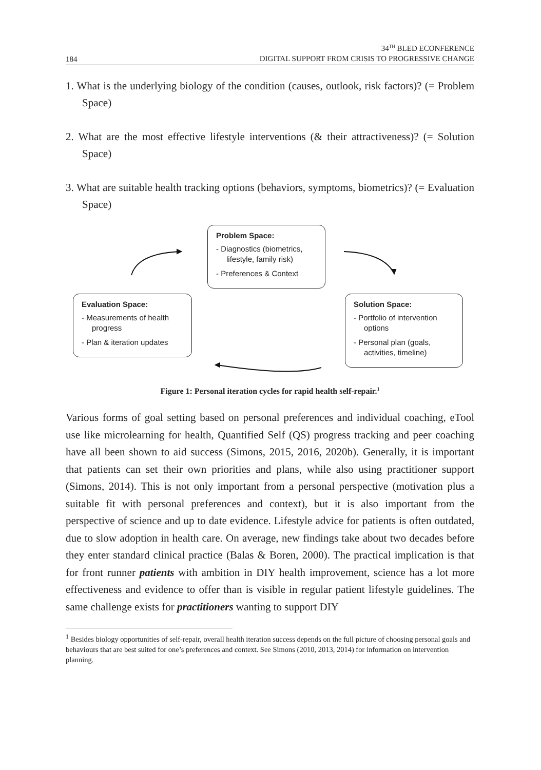184 34<sup>TH</sup> BLED ECONFERENCE
DIGITAL SUPPORT FROM CRISIS TO PROGRESSIVE CHANGE
1. What is the underlying biology of the condition (causes, outlook, risk factors)? (= Problem Space)
2. What are the most effective lifestyle interventions (& their attractiveness)? (= Solution Space)
3. What are suitable health tracking options (behaviors, symptoms, biometrics)? (= Evaluation Space)
Problem Space:
- Diagnostics (biometrics, lifestyle, family risk)
- Preferences & Context
Evaluation Space:
- Measurements of health progress
- Plan & iteration updates
Solution Space:
- Portfolio of intervention options
- Personal plan (goals, activities, timeline)
Figure 1: Personal iteration cycles for rapid health self-repair.<sup>1</sup>
Various forms of goal setting based on personal preferences and individual coaching, eTool use like microlearning for health, Quantified Self (QS) progress tracking and peer coaching have all been shown to aid success (Simons, 2015, 2016, 2020b). Generally, it is important that patients can set their own priorities and plans, while also using practitioner support (Simons, 2014). This is not only important from a personal perspective (motivation plus a suitable fit with personal preferences and context), but it is also important from the perspective of science and up to date evidence. Lifestyle advice for patients is often outdated, due to slow adoption in health care. On average, new findings take about two decades before they enter standard clinical practice (Balas & Boren, 2000). The practical implication is that for front runner patients with ambition in DIY health improvement, science has a lot more effectiveness and evidence to offer than is visible in regular patient lifestyle guidelines. The same challenge exists for practitioners wanting to support DIY
<sup>1</sup> Besides biology opportunities of self-repair, overall health iteration success depends on the full picture of choosing personal goals and behaviours that are best suited for one’s preferences and context. See Simons (2010, 2013, 2014) for information on intervention planning.